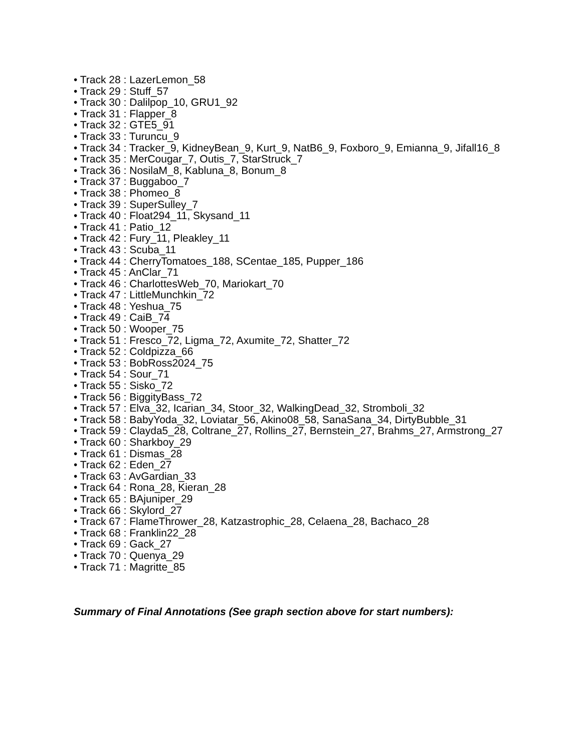• Track 28 : LazerLemon_58
• Track 29 : Stuff_57
• Track 30 : Dalilpop_10, GRU1_92
• Track 31 : Flapper_8
• Track 32 : GTE5_91
• Track 33 : Turuncu_9
• Track 34 : Tracker_9, KidneyBean_9, Kurt_9, NatB6_9, Foxboro_9, Emianna_9, Jifall16_8
• Track 35 : MerCougar_7, Outis_7, StarStruck_7
• Track 36 : NosilaM_8, Kabluna_8, Bonum_8
• Track 37 : Buggaboo_7
• Track 38 : Phomeo_8
• Track 39 : SuperSulley_7
• Track 40 : Float294_11, Skysand_11
• Track 41 : Patio_12
• Track 42 : Fury_11, Pleakley_11
• Track 43 : Scuba_11
• Track 44 : CherryTomatoes_188, SCentae_185, Pupper_186
• Track 45 : AnClar_71
• Track 46 : CharlottesWeb_70, Mariokart_70
• Track 47 : LittleMunchkin_72
• Track 48 : Yeshua_75
• Track 49 : CaiB_74
• Track 50 : Wooper_75
• Track 51 : Fresco_72, Ligma_72, Axumite_72, Shatter_72
• Track 52 : Coldpizza_66
• Track 53 : BobRoss2024_75
• Track 54 : Sour_71
• Track 55 : Sisko_72
• Track 56 : BiggityBass_72
• Track 57 : Elva_32, Icarian_34, Stoor_32, WalkingDead_32, Stromboli_32
• Track 58 : BabyYoda_32, Loviatar_56, Akino08_58, SanaSana_34, DirtyBubble_31
• Track 59 : Clayda5_28, Coltrane_27, Rollins_27, Bernstein_27, Brahms_27, Armstrong_27
• Track 60 : Sharkboy_29
• Track 61 : Dismas_28
• Track 62 : Eden_27
• Track 63 : AvGardian_33
• Track 64 : Rona_28, Kieran_28
• Track 65 : BAjuniper_29
• Track 66 : Skylord_27
• Track 67 : FlameThrower_28, Katzastrophic_28, Celaena_28, Bachaco_28
• Track 68 : Franklin22_28
• Track 69 : Gack_27
• Track 70 : Quenya_29
• Track 71 : Magritte_85
Summary of Final Annotations (See graph section above for start numbers):